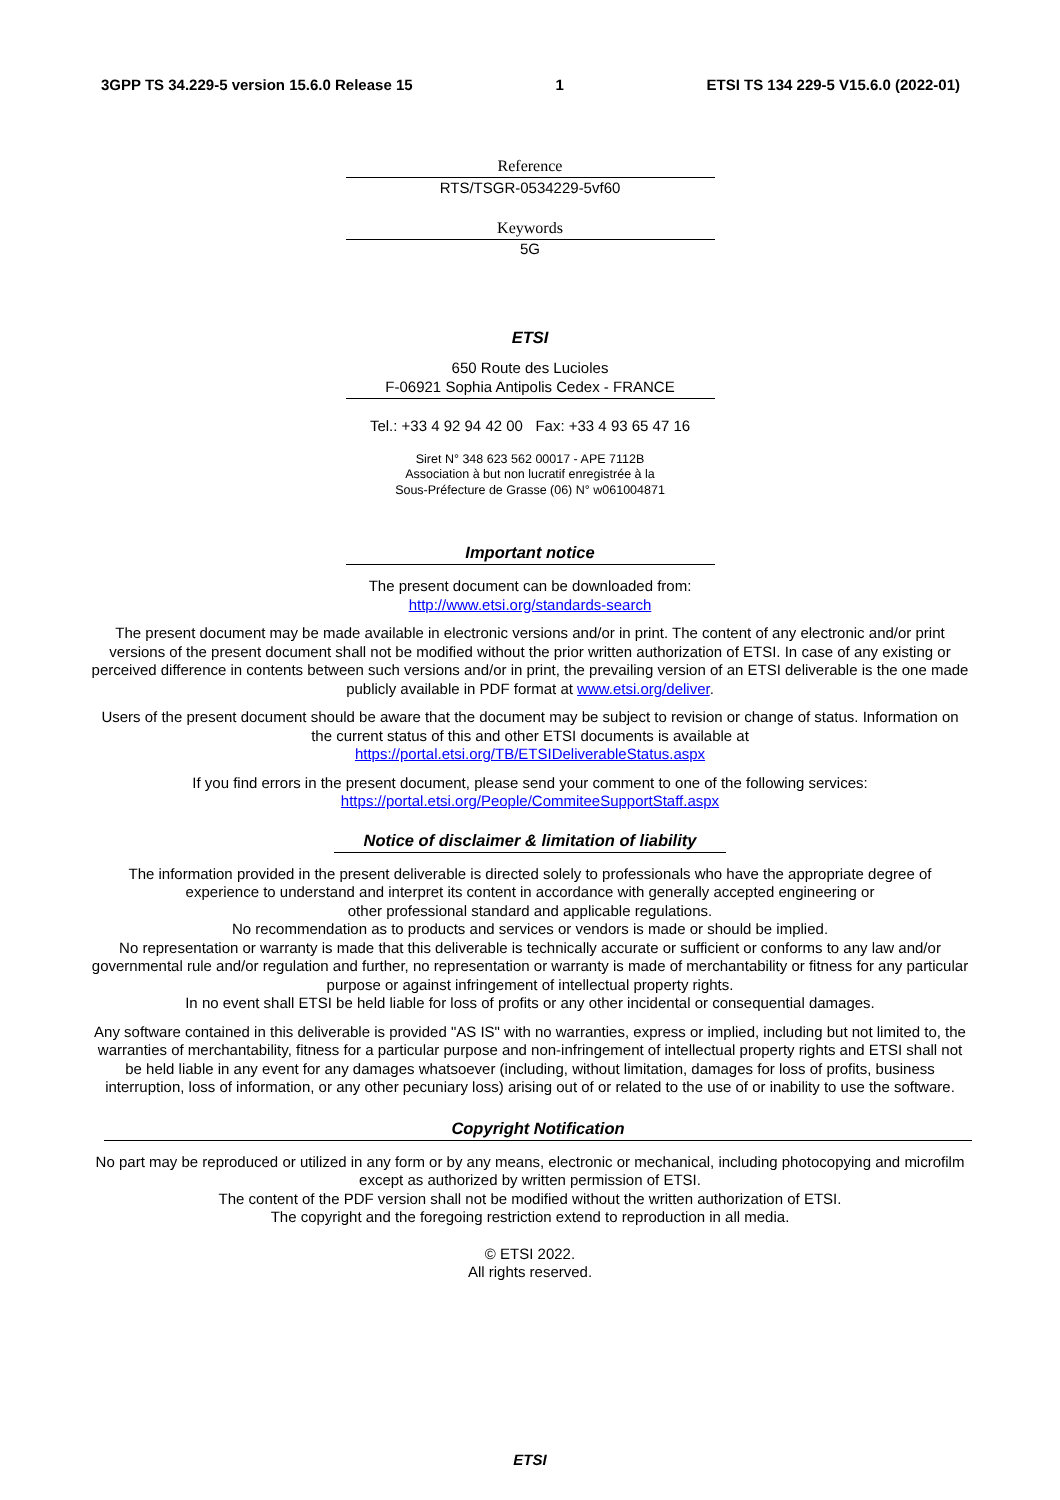3GPP TS 34.229-5 version 15.6.0 Release 15 1 ETSI TS 134 229-5 V15.6.0 (2022-01)
Reference
RTS/TSGR-0534229-5vf60
Keywords
5G
ETSI
650 Route des Lucioles
F-06921 Sophia Antipolis Cedex - FRANCE
Tel.: +33 4 92 94 42 00 Fax: +33 4 93 65 47 16
Siret N° 348 623 562 00017 - APE 7112B
Association à but non lucratif enregistrée à la
Sous-Préfecture de Grasse (06) N° w061004871
Important notice
The present document can be downloaded from:
http://www.etsi.org/standards-search
The present document may be made available in electronic versions and/or in print. The content of any electronic and/or print versions of the present document shall not be modified without the prior written authorization of ETSI. In case of any existing or perceived difference in contents between such versions and/or in print, the prevailing version of an ETSI deliverable is the one made publicly available in PDF format at www.etsi.org/deliver.
Users of the present document should be aware that the document may be subject to revision or change of status. Information on the current status of this and other ETSI documents is available at
https://portal.etsi.org/TB/ETSIDeliverableStatus.aspx
If you find errors in the present document, please send your comment to one of the following services:
https://portal.etsi.org/People/CommiteeSupportStaff.aspx
Notice of disclaimer & limitation of liability
The information provided in the present deliverable is directed solely to professionals who have the appropriate degree of experience to understand and interpret its content in accordance with generally accepted engineering or
other professional standard and applicable regulations.
No recommendation as to products and services or vendors is made or should be implied.
No representation or warranty is made that this deliverable is technically accurate or sufficient or conforms to any law and/or governmental rule and/or regulation and further, no representation or warranty is made of merchantability or fitness for any particular purpose or against infringement of intellectual property rights.
In no event shall ETSI be held liable for loss of profits or any other incidental or consequential damages.
Any software contained in this deliverable is provided "AS IS" with no warranties, express or implied, including but not limited to, the warranties of merchantability, fitness for a particular purpose and non-infringement of intellectual property rights and ETSI shall not be held liable in any event for any damages whatsoever (including, without limitation, damages for loss of profits, business interruption, loss of information, or any other pecuniary loss) arising out of or related to the use of or inability to use the software.
Copyright Notification
No part may be reproduced or utilized in any form or by any means, electronic or mechanical, including photocopying and microfilm except as authorized by written permission of ETSI.
The content of the PDF version shall not be modified without the written authorization of ETSI.
The copyright and the foregoing restriction extend to reproduction in all media.
© ETSI 2022.
All rights reserved.
ETSI